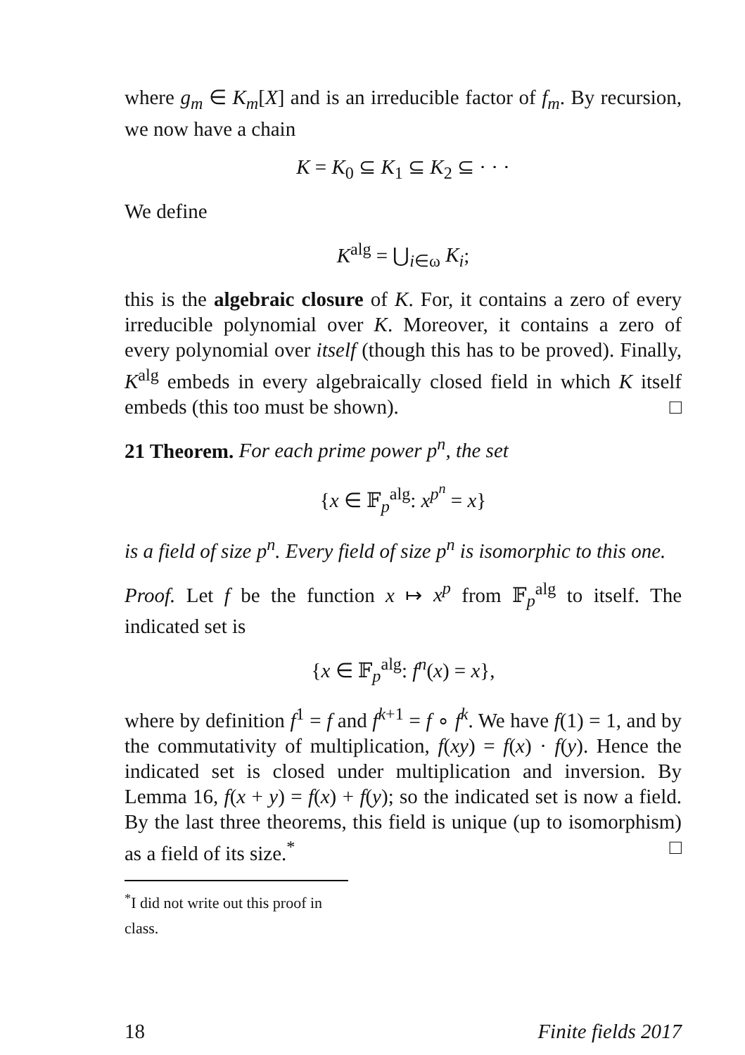where g<sub>m</sub> ∈ K<sub>m</sub>[X] and is an irreducible factor of f<sub>m</sub>. By recursion, we now have a chain
K = K<sub>0</sub> ⊆ K<sub>1</sub> ⊆ K<sub>2</sub> ⊆ · · ·
We define
K<sup>alg</sup> = ⋃<sub>i∈ω</sub> K<sub>i</sub>;
this is the algebraic closure of K. For, it contains a zero of every irreducible polynomial over K. Moreover, it contains a zero of every polynomial over itself (though this has to be proved). Finally, K<sup>alg</sup> embeds in every algebraically closed field in which K itself embeds (this too must be shown). □
21 Theorem. For each prime power p<sup>n</sup>, the set
{x ∈ 𝔽<sub>p</sub><sup>alg</sup>: x<sup>p<sup>n</sup></sup> = x}
is a field of size p<sup>n</sup>. Every field of size p<sup>n</sup> is isomorphic to this one.
Proof. Let f be the function x ↦ x<sup>p</sup> from 𝔽<sub>p</sub><sup>alg</sup> to itself. The indicated set is
{x ∈ 𝔽<sub>p</sub><sup>alg</sup>: f<sup>n</sup>(x) = x},
where by definition f<sup>1</sup> = f and f<sup>k+1</sup> = f ∘ f<sup>k</sup>. We have f(1) = 1, and by the commutativity of multiplication, f(xy) = f(x) · f(y). Hence the indicated set is closed under multiplication and inversion. By Lemma 16, f(x + y) = f(x) + f(y); so the indicated set is now a field. By the last three theorems, this field is unique (up to isomorphism) as a field of its size.<sup>*</sup> □
<sup>*</sup> I did not write out this proof in class.
18 Finite fields 2017